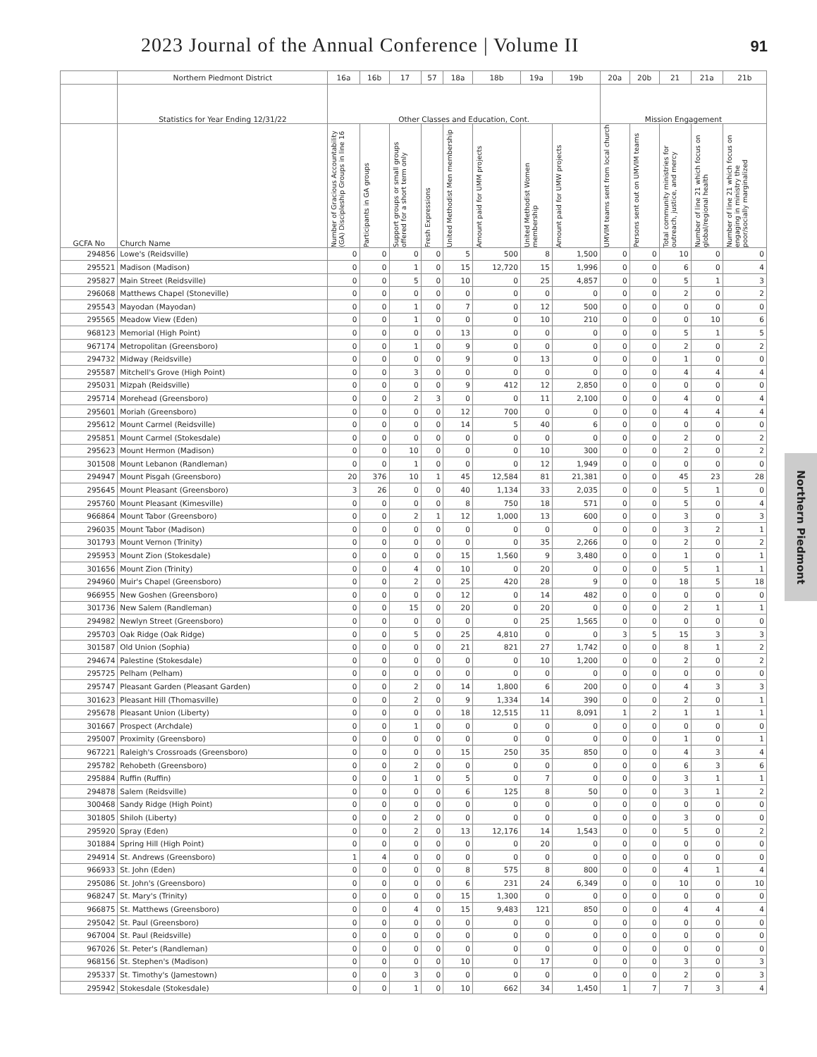2023 Journal of the Annual Conference | Volume II 91
| | Northern Piedmont District | 16a | 16b | 17 | 57 | 18a | 18b | 19a | 19b | 20a | 20b | 21 | 21a | 21b |
| --- | --- | --- | --- | --- | --- | --- | --- | --- | --- | --- | --- | --- | --- | --- |
| | Statistics for Year Ending 12/31/22 | Other Classes and Education, Cont. | | | | | | | | Mission Engagement | | | | |
| GCFA No | Church Name | Number of Gracious Accountability (GA) Discipleship Groups in line 16 | Participants in GA groups | Support groups or small groups offered for a short term only | Fresh Expressions | United Methodist Men membership | Amount paid for UMM projects | United Methodist Women membership | Amount paid for UMW projects | UMVIM teams sent from local church | Persons sent out on UMVIM teams | Total community ministries for outreach, justice, and mercy | Number of line 21 which focus on global/regional health | Number of line 21 which focus on engaging in ministry the poor/socially marginalized |
| 294856 | Lowe's (Reidsville) | 0 | 0 | 0 | 0 | 5 | 500 | 8 | 1,500 | 0 | 0 | 10 | 0 | 0 |
| 295521 | Madison (Madison) | 0 | 0 | 1 | 0 | 15 | 12,720 | 15 | 1,996 | 0 | 0 | 6 | 0 | 4 |
| 295827 | Main Street (Reidsville) | 0 | 0 | 5 | 0 | 10 | 0 | 25 | 4,857 | 0 | 0 | 5 | 1 | 3 |
| 296068 | Matthews Chapel (Stoneville) | 0 | 0 | 0 | 0 | 0 | 0 | 0 | 0 | 0 | 0 | 2 | 0 | 2 |
| 295543 | Mayodan (Mayodan) | 0 | 0 | 1 | 0 | 7 | 0 | 12 | 500 | 0 | 0 | 0 | 0 | 0 |
| 295565 | Meadow View (Eden) | 0 | 0 | 1 | 0 | 0 | 0 | 10 | 210 | 0 | 0 | 0 | 10 | 6 |
| 968123 | Memorial (High Point) | 0 | 0 | 0 | 0 | 13 | 0 | 0 | 0 | 0 | 0 | 5 | 1 | 5 |
| 967174 | Metropolitan (Greensboro) | 0 | 0 | 1 | 0 | 9 | 0 | 0 | 0 | 0 | 0 | 2 | 0 | 2 |
| 294732 | Midway (Reidsville) | 0 | 0 | 0 | 0 | 9 | 0 | 13 | 0 | 0 | 0 | 1 | 0 | 0 |
| 295587 | Mitchell's Grove (High Point) | 0 | 0 | 3 | 0 | 0 | 0 | 0 | 0 | 0 | 0 | 4 | 4 | 4 |
| 295031 | Mizpah (Reidsville) | 0 | 0 | 0 | 0 | 9 | 412 | 12 | 2,850 | 0 | 0 | 0 | 0 | 0 |
| 295714 | Morehead (Greensboro) | 0 | 0 | 2 | 3 | 0 | 0 | 11 | 2,100 | 0 | 0 | 4 | 0 | 4 |
| 295601 | Moriah (Greensboro) | 0 | 0 | 0 | 0 | 12 | 700 | 0 | 0 | 0 | 0 | 4 | 4 | 4 |
| 295612 | Mount Carmel (Reidsville) | 0 | 0 | 0 | 0 | 14 | 5 | 40 | 6 | 0 | 0 | 0 | 0 | 0 |
| 295851 | Mount Carmel (Stokesdale) | 0 | 0 | 0 | 0 | 0 | 0 | 0 | 0 | 0 | 0 | 2 | 0 | 2 |
| 295623 | Mount Hermon (Madison) | 0 | 0 | 10 | 0 | 0 | 0 | 10 | 300 | 0 | 0 | 2 | 0 | 2 |
| 301508 | Mount Lebanon (Randleman) | 0 | 0 | 1 | 0 | 0 | 0 | 12 | 1,949 | 0 | 0 | 0 | 0 | 0 |
| 294947 | Mount Pisgah (Greensboro) | 20 | 376 | 10 | 1 | 45 | 12,584 | 81 | 21,381 | 0 | 0 | 45 | 23 | 28 |
| 295645 | Mount Pleasant (Greensboro) | 3 | 26 | 0 | 0 | 40 | 1,134 | 33 | 2,035 | 0 | 0 | 5 | 1 | 0 |
| 295760 | Mount Pleasant (Kimesville) | 0 | 0 | 0 | 0 | 8 | 750 | 18 | 571 | 0 | 0 | 5 | 0 | 4 |
| 966864 | Mount Tabor (Greensboro) | 0 | 0 | 2 | 1 | 12 | 1,000 | 13 | 600 | 0 | 0 | 3 | 0 | 3 |
| 296035 | Mount Tabor (Madison) | 0 | 0 | 0 | 0 | 0 | 0 | 0 | 0 | 0 | 0 | 3 | 2 | 1 |
| 301793 | Mount Vernon (Trinity) | 0 | 0 | 0 | 0 | 0 | 0 | 35 | 2,266 | 0 | 0 | 2 | 0 | 2 |
| 295953 | Mount Zion (Stokesdale) | 0 | 0 | 0 | 0 | 15 | 1,560 | 9 | 3,480 | 0 | 0 | 1 | 0 | 1 |
| 301656 | Mount Zion (Trinity) | 0 | 0 | 4 | 0 | 10 | 0 | 20 | 0 | 0 | 0 | 5 | 1 | 1 |
| 294960 | Muir's Chapel (Greensboro) | 0 | 0 | 2 | 0 | 25 | 420 | 28 | 9 | 0 | 0 | 18 | 5 | 18 |
| 966955 | New Goshen (Greensboro) | 0 | 0 | 0 | 0 | 12 | 0 | 14 | 482 | 0 | 0 | 0 | 0 | 0 |
| 301736 | New Salem (Randleman) | 0 | 0 | 15 | 0 | 20 | 0 | 20 | 0 | 0 | 0 | 2 | 1 | 1 |
| 294982 | Newlyn Street (Greensboro) | 0 | 0 | 0 | 0 | 0 | 0 | 25 | 1,565 | 0 | 0 | 0 | 0 | 0 |
| 295703 | Oak Ridge (Oak Ridge) | 0 | 0 | 5 | 0 | 25 | 4,810 | 0 | 0 | 3 | 5 | 15 | 3 | 3 |
| 301587 | Old Union (Sophia) | 0 | 0 | 0 | 0 | 21 | 821 | 27 | 1,742 | 0 | 0 | 8 | 1 | 2 |
| 294674 | Palestine (Stokesdale) | 0 | 0 | 0 | 0 | 0 | 0 | 10 | 1,200 | 0 | 0 | 2 | 0 | 2 |
| 295725 | Pelham (Pelham) | 0 | 0 | 0 | 0 | 0 | 0 | 0 | 0 | 0 | 0 | 0 | 0 | 0 |
| 295747 | Pleasant Garden (Pleasant Garden) | 0 | 0 | 2 | 0 | 14 | 1,800 | 6 | 200 | 0 | 0 | 4 | 3 | 3 |
| 301623 | Pleasant Hill (Thomasville) | 0 | 0 | 2 | 0 | 9 | 1,334 | 14 | 390 | 0 | 0 | 2 | 0 | 1 |
| 295678 | Pleasant Union (Liberty) | 0 | 0 | 0 | 0 | 18 | 12,515 | 11 | 8,091 | 1 | 2 | 1 | 1 | 1 |
| 301667 | Prospect (Archdale) | 0 | 0 | 1 | 0 | 0 | 0 | 0 | 0 | 0 | 0 | 0 | 0 | 0 |
| 295007 | Proximity (Greensboro) | 0 | 0 | 0 | 0 | 0 | 0 | 0 | 0 | 0 | 0 | 1 | 0 | 1 |
| 967221 | Raleigh's Crossroads (Greensboro) | 0 | 0 | 0 | 0 | 15 | 250 | 35 | 850 | 0 | 0 | 4 | 3 | 4 |
| 295782 | Rehobeth (Greensboro) | 0 | 0 | 2 | 0 | 0 | 0 | 0 | 0 | 0 | 0 | 6 | 3 | 6 |
| 295884 | Ruffin (Ruffin) | 0 | 0 | 1 | 0 | 5 | 0 | 7 | 0 | 0 | 0 | 3 | 1 | 1 |
| 294878 | Salem (Reidsville) | 0 | 0 | 0 | 0 | 6 | 125 | 8 | 50 | 0 | 0 | 3 | 1 | 2 |
| 300468 | Sandy Ridge (High Point) | 0 | 0 | 0 | 0 | 0 | 0 | 0 | 0 | 0 | 0 | 0 | 0 | 0 |
| 301805 | Shiloh (Liberty) | 0 | 0 | 2 | 0 | 0 | 0 | 0 | 0 | 0 | 0 | 3 | 0 | 0 |
| 295920 | Spray (Eden) | 0 | 0 | 2 | 0 | 13 | 12,176 | 14 | 1,543 | 0 | 0 | 5 | 0 | 2 |
| 301884 | Spring Hill (High Point) | 0 | 0 | 0 | 0 | 0 | 0 | 20 | 0 | 0 | 0 | 0 | 0 | 0 |
| 294914 | St. Andrews (Greensboro) | 1 | 4 | 0 | 0 | 0 | 0 | 0 | 0 | 0 | 0 | 0 | 0 | 0 |
| 966933 | St. John (Eden) | 0 | 0 | 0 | 0 | 8 | 575 | 8 | 800 | 0 | 0 | 4 | 1 | 4 |
| 295086 | St. John's (Greensboro) | 0 | 0 | 0 | 0 | 6 | 231 | 24 | 6,349 | 0 | 0 | 10 | 0 | 10 |
| 968247 | St. Mary's (Trinity) | 0 | 0 | 0 | 0 | 15 | 1,300 | 0 | 0 | 0 | 0 | 0 | 0 | 0 |
| 966875 | St. Matthews (Greensboro) | 0 | 0 | 4 | 0 | 15 | 9,483 | 121 | 850 | 0 | 0 | 4 | 4 | 4 |
| 295042 | St. Paul (Greensboro) | 0 | 0 | 0 | 0 | 0 | 0 | 0 | 0 | 0 | 0 | 0 | 0 | 0 |
| 967004 | St. Paul (Reidsville) | 0 | 0 | 0 | 0 | 0 | 0 | 0 | 0 | 0 | 0 | 0 | 0 | 0 |
| 967026 | St. Peter's (Randleman) | 0 | 0 | 0 | 0 | 0 | 0 | 0 | 0 | 0 | 0 | 0 | 0 | 0 |
| 968156 | St. Stephen's (Madison) | 0 | 0 | 0 | 0 | 10 | 0 | 17 | 0 | 0 | 0 | 3 | 0 | 3 |
| 295337 | St. Timothy's (Jamestown) | 0 | 0 | 3 | 0 | 0 | 0 | 0 | 0 | 0 | 0 | 2 | 0 | 3 |
| 295942 | Stokesdale (Stokesdale) | 0 | 0 | 1 | 0 | 10 | 662 | 34 | 1,450 | 1 | 7 | 7 | 3 | 4 |
Northern Piedmont